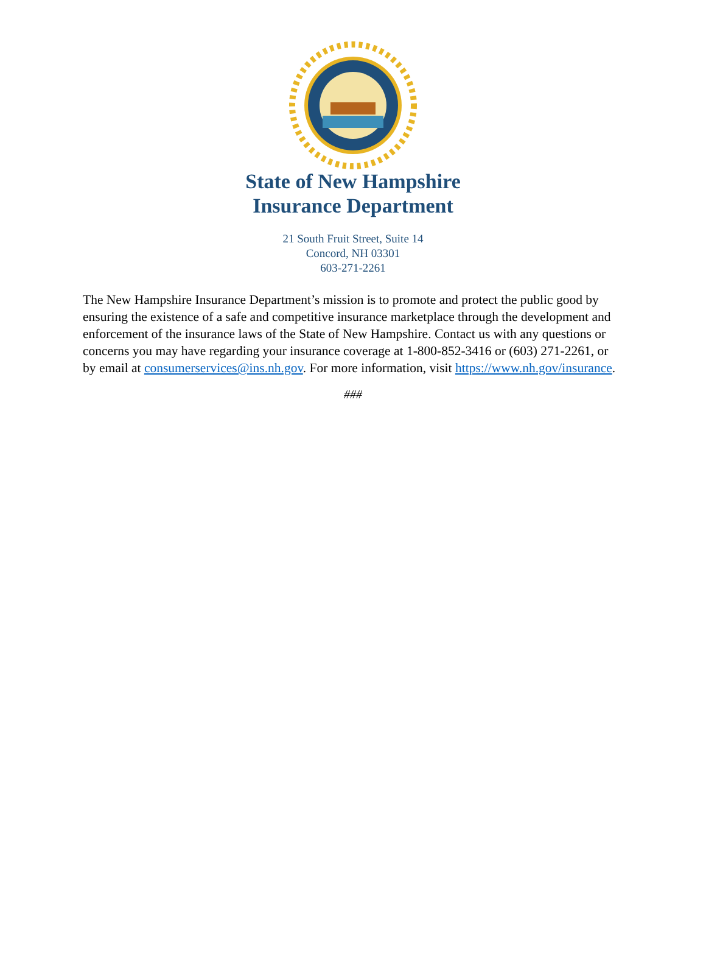State of New Hampshire
Insurance Department
21 South Fruit Street, Suite 14
Concord, NH 03301
603-271-2261
The New Hampshire Insurance Department’s mission is to promote and protect the public good by ensuring the existence of a safe and competitive insurance marketplace through the development and enforcement of the insurance laws of the State of New Hampshire. Contact us with any questions or concerns you may have regarding your insurance coverage at 1-800-852-3416 or (603) 271-2261, or by email at consumerservices@ins.nh.gov. For more information, visit https://www.nh.gov/insurance.
###